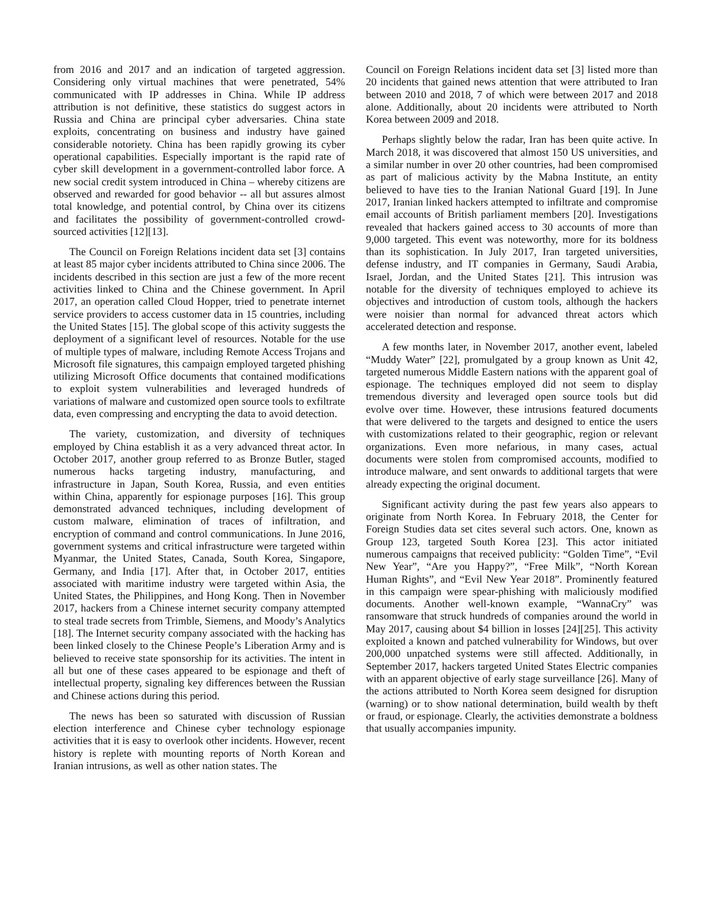from 2016 and 2017 and an indication of targeted aggression. Considering only virtual machines that were penetrated, 54% communicated with IP addresses in China. While IP address attribution is not definitive, these statistics do suggest actors in Russia and China are principal cyber adversaries. China state exploits, concentrating on business and industry have gained considerable notoriety. China has been rapidly growing its cyber operational capabilities. Especially important is the rapid rate of cyber skill development in a government-controlled labor force. A new social credit system introduced in China – whereby citizens are observed and rewarded for good behavior -- all but assures almost total knowledge, and potential control, by China over its citizens and facilitates the possibility of government-controlled crowd-sourced activities [12][13].
The Council on Foreign Relations incident data set [3] contains at least 85 major cyber incidents attributed to China since 2006. The incidents described in this section are just a few of the more recent activities linked to China and the Chinese government. In April 2017, an operation called Cloud Hopper, tried to penetrate internet service providers to access customer data in 15 countries, including the United States [15]. The global scope of this activity suggests the deployment of a significant level of resources. Notable for the use of multiple types of malware, including Remote Access Trojans and Microsoft file signatures, this campaign employed targeted phishing utilizing Microsoft Office documents that contained modifications to exploit system vulnerabilities and leveraged hundreds of variations of malware and customized open source tools to exfiltrate data, even compressing and encrypting the data to avoid detection.
The variety, customization, and diversity of techniques employed by China establish it as a very advanced threat actor. In October 2017, another group referred to as Bronze Butler, staged numerous hacks targeting industry, manufacturing, and infrastructure in Japan, South Korea, Russia, and even entities within China, apparently for espionage purposes [16]. This group demonstrated advanced techniques, including development of custom malware, elimination of traces of infiltration, and encryption of command and control communications. In June 2016, government systems and critical infrastructure were targeted within Myanmar, the United States, Canada, South Korea, Singapore, Germany, and India [17]. After that, in October 2017, entities associated with maritime industry were targeted within Asia, the United States, the Philippines, and Hong Kong. Then in November 2017, hackers from a Chinese internet security company attempted to steal trade secrets from Trimble, Siemens, and Moody’s Analytics [18]. The Internet security company associated with the hacking has been linked closely to the Chinese People’s Liberation Army and is believed to receive state sponsorship for its activities. The intent in all but one of these cases appeared to be espionage and theft of intellectual property, signaling key differences between the Russian and Chinese actions during this period.
The news has been so saturated with discussion of Russian election interference and Chinese cyber technology espionage activities that it is easy to overlook other incidents. However, recent history is replete with mounting reports of North Korean and Iranian intrusions, as well as other nation states. The
Council on Foreign Relations incident data set [3] listed more than 20 incidents that gained news attention that were attributed to Iran between 2010 and 2018, 7 of which were between 2017 and 2018 alone. Additionally, about 20 incidents were attributed to North Korea between 2009 and 2018.
Perhaps slightly below the radar, Iran has been quite active. In March 2018, it was discovered that almost 150 US universities, and a similar number in over 20 other countries, had been compromised as part of malicious activity by the Mabna Institute, an entity believed to have ties to the Iranian National Guard [19]. In June 2017, Iranian linked hackers attempted to infiltrate and compromise email accounts of British parliament members [20]. Investigations revealed that hackers gained access to 30 accounts of more than 9,000 targeted. This event was noteworthy, more for its boldness than its sophistication. In July 2017, Iran targeted universities, defense industry, and IT companies in Germany, Saudi Arabia, Israel, Jordan, and the United States [21]. This intrusion was notable for the diversity of techniques employed to achieve its objectives and introduction of custom tools, although the hackers were noisier than normal for advanced threat actors which accelerated detection and response.
A few months later, in November 2017, another event, labeled “Muddy Water” [22], promulgated by a group known as Unit 42, targeted numerous Middle Eastern nations with the apparent goal of espionage. The techniques employed did not seem to display tremendous diversity and leveraged open source tools but did evolve over time. However, these intrusions featured documents that were delivered to the targets and designed to entice the users with customizations related to their geographic, region or relevant organizations. Even more nefarious, in many cases, actual documents were stolen from compromised accounts, modified to introduce malware, and sent onwards to additional targets that were already expecting the original document.
Significant activity during the past few years also appears to originate from North Korea. In February 2018, the Center for Foreign Studies data set cites several such actors. One, known as Group 123, targeted South Korea [23]. This actor initiated numerous campaigns that received publicity: “Golden Time”, “Evil New Year”, “Are you Happy?”, “Free Milk”, “North Korean Human Rights”, and “Evil New Year 2018”. Prominently featured in this campaign were spear-phishing with maliciously modified documents. Another well-known example, “WannaCry” was ransomware that struck hundreds of companies around the world in May 2017, causing about $4 billion in losses [24][25]. This activity exploited a known and patched vulnerability for Windows, but over 200,000 unpatched systems were still affected. Additionally, in September 2017, hackers targeted United States Electric companies with an apparent objective of early stage surveillance [26]. Many of the actions attributed to North Korea seem designed for disruption (warning) or to show national determination, build wealth by theft or fraud, or espionage. Clearly, the activities demonstrate a boldness that usually accompanies impunity.